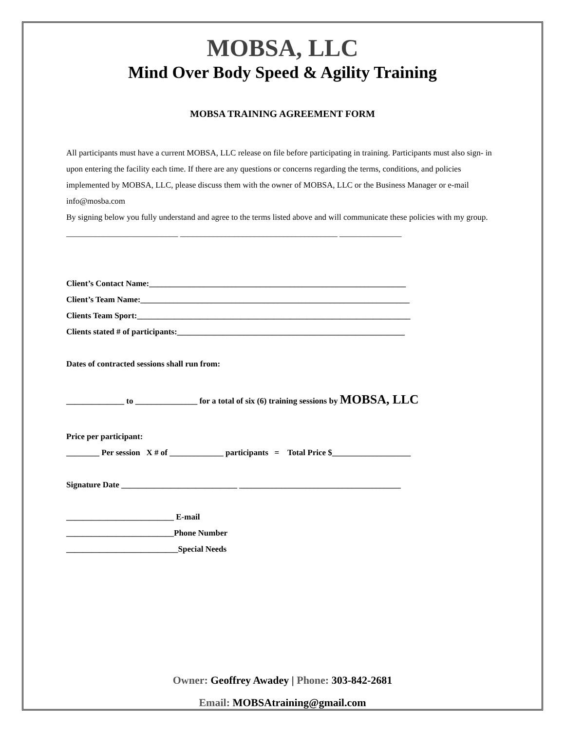MOBSA, LLC
Mind Over Body Speed & Agility Training
MOBSA TRAINING AGREEMENT FORM
All participants must have a current MOBSA, LLC release on file before participating in training. Participants must also sign- in upon entering the facility each time. If there are any questions or concerns regarding the terms, conditions, and policies implemented by MOBSA, LLC, please discuss them with the owner of MOBSA, LLC or the Business Manager or e-mail info@mosba.com
By signing below you fully understand and agree to the terms listed above and will communicate these policies with my group. ___________________________ ______________________________________ _______________
Client’s Contact Name:______________________________________________________________
Client’s Team Name:_________________________________________________________________
Clients Team Sport:__________________________________________________________________
Clients stated # of participants:_______________________________________________________
Dates of contracted sessions shall run from:
______________ to _______________ for a total of six (6) training sessions by MOBSA, LLC
Price per participant:
________ Per session X # of _____________ participants = Total Price $___________________
Signature Date ____________________________ _______________________________________
__________________________ E-mail
__________________________Phone Number
___________________________Special Needs
Owner: Geoffrey Awadey | Phone: 303-842-2681
Email: MOBSAtraining@gmail.com